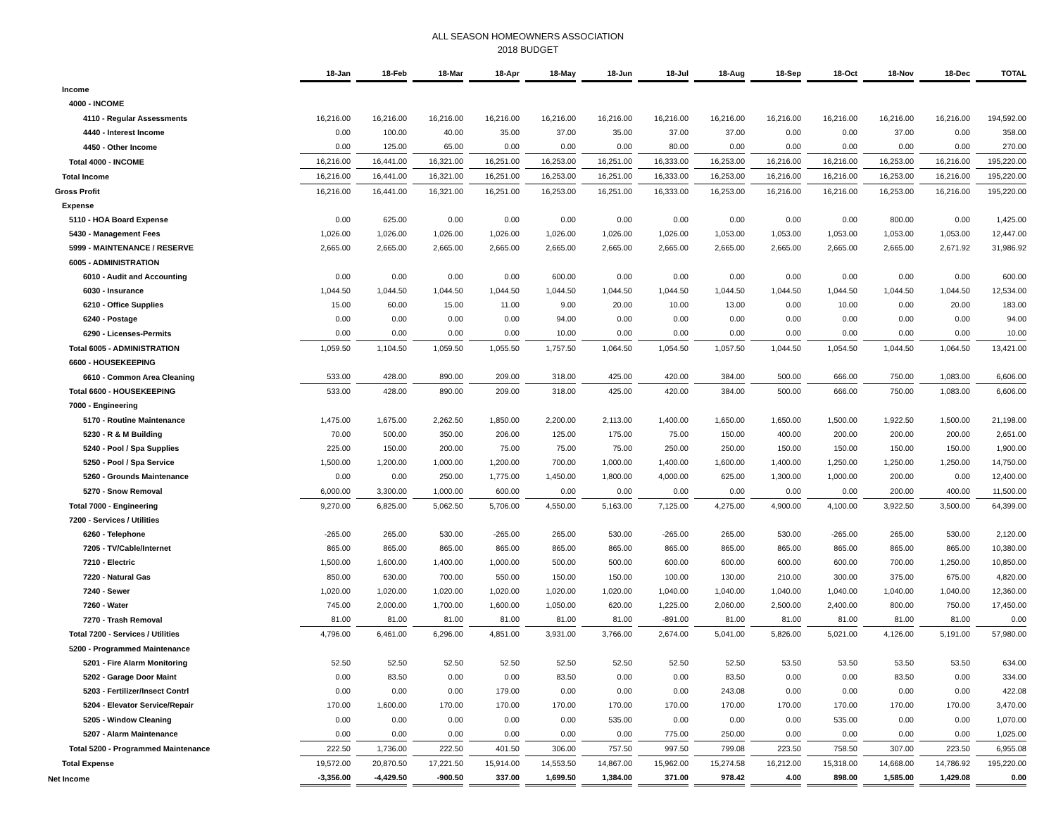ALL SEASON HOMEOWNERS ASSOCIATION
2018 BUDGET
| | 18-Jan | 18-Feb | 18-Mar | 18-Apr | 18-May | 18-Jun | 18-Jul | 18-Aug | 18-Sep | 18-Oct | 18-Nov | 18-Dec | TOTAL |
| Income | | | | | | | | | | | | | |
| 4000 - INCOME | | | | | | | | | | | | | |
| 4110 - Regular Assessments | 16,216.00 | 16,216.00 | 16,216.00 | 16,216.00 | 16,216.00 | 16,216.00 | 16,216.00 | 16,216.00 | 16,216.00 | 16,216.00 | 16,216.00 | 16,216.00 | 194,592.00 |
| 4440 - Interest Income | 0.00 | 100.00 | 40.00 | 35.00 | 37.00 | 35.00 | 37.00 | 37.00 | 0.00 | 0.00 | 37.00 | 0.00 | 358.00 |
| 4450 - Other Income | 0.00 | 125.00 | 65.00 | 0.00 | 0.00 | 0.00 | 80.00 | 0.00 | 0.00 | 0.00 | 0.00 | 0.00 | 270.00 |
| Total 4000 - INCOME | 16,216.00 | 16,441.00 | 16,321.00 | 16,251.00 | 16,253.00 | 16,251.00 | 16,333.00 | 16,253.00 | 16,216.00 | 16,216.00 | 16,253.00 | 16,216.00 | 195,220.00 |
| Total Income | 16,216.00 | 16,441.00 | 16,321.00 | 16,251.00 | 16,253.00 | 16,251.00 | 16,333.00 | 16,253.00 | 16,216.00 | 16,216.00 | 16,253.00 | 16,216.00 | 195,220.00 |
| Gross Profit | 16,216.00 | 16,441.00 | 16,321.00 | 16,251.00 | 16,253.00 | 16,251.00 | 16,333.00 | 16,253.00 | 16,216.00 | 16,216.00 | 16,253.00 | 16,216.00 | 195,220.00 |
| Expense | | | | | | | | | | | | | |
| 5110 - HOA Board Expense | 0.00 | 625.00 | 0.00 | 0.00 | 0.00 | 0.00 | 0.00 | 0.00 | 0.00 | 0.00 | 800.00 | 0.00 | 1,425.00 |
| 5430 - Management Fees | 1,026.00 | 1,026.00 | 1,026.00 | 1,026.00 | 1,026.00 | 1,026.00 | 1,026.00 | 1,053.00 | 1,053.00 | 1,053.00 | 1,053.00 | 1,053.00 | 12,447.00 |
| 5999 - MAINTENANCE / RESERVE | 2,665.00 | 2,665.00 | 2,665.00 | 2,665.00 | 2,665.00 | 2,665.00 | 2,665.00 | 2,665.00 | 2,665.00 | 2,665.00 | 2,665.00 | 2,671.92 | 31,986.92 |
| 6005 - ADMINISTRATION | | | | | | | | | | | | | |
| 6010 - Audit and Accounting | 0.00 | 0.00 | 0.00 | 0.00 | 600.00 | 0.00 | 0.00 | 0.00 | 0.00 | 0.00 | 0.00 | 0.00 | 600.00 |
| 6030 - Insurance | 1,044.50 | 1,044.50 | 1,044.50 | 1,044.50 | 1,044.50 | 1,044.50 | 1,044.50 | 1,044.50 | 1,044.50 | 1,044.50 | 1,044.50 | 1,044.50 | 12,534.00 |
| 6210 - Office Supplies | 15.00 | 60.00 | 15.00 | 11.00 | 9.00 | 20.00 | 10.00 | 13.00 | 0.00 | 10.00 | 0.00 | 20.00 | 183.00 |
| 6240 - Postage | 0.00 | 0.00 | 0.00 | 0.00 | 94.00 | 0.00 | 0.00 | 0.00 | 0.00 | 0.00 | 0.00 | 0.00 | 94.00 |
| 6290 - Licenses-Permits | 0.00 | 0.00 | 0.00 | 0.00 | 10.00 | 0.00 | 0.00 | 0.00 | 0.00 | 0.00 | 0.00 | 0.00 | 10.00 |
| Total 6005 - ADMINISTRATION | 1,059.50 | 1,104.50 | 1,059.50 | 1,055.50 | 1,757.50 | 1,064.50 | 1,054.50 | 1,057.50 | 1,044.50 | 1,054.50 | 1,044.50 | 1,064.50 | 13,421.00 |
| 6600 - HOUSEKEEPING | | | | | | | | | | | | | |
| 6610 - Common Area Cleaning | 533.00 | 428.00 | 890.00 | 209.00 | 318.00 | 425.00 | 420.00 | 384.00 | 500.00 | 666.00 | 750.00 | 1,083.00 | 6,606.00 |
| Total 6600 - HOUSEKEEPING | 533.00 | 428.00 | 890.00 | 209.00 | 318.00 | 425.00 | 420.00 | 384.00 | 500.00 | 666.00 | 750.00 | 1,083.00 | 6,606.00 |
| 7000 - Engineering | | | | | | | | | | | | | |
| 5170 - Routine Maintenance | 1,475.00 | 1,675.00 | 2,262.50 | 1,850.00 | 2,200.00 | 2,113.00 | 1,400.00 | 1,650.00 | 1,650.00 | 1,500.00 | 1,922.50 | 1,500.00 | 21,198.00 |
| 5230 - R & M Building | 70.00 | 500.00 | 350.00 | 206.00 | 125.00 | 175.00 | 75.00 | 150.00 | 400.00 | 200.00 | 200.00 | 200.00 | 2,651.00 |
| 5240 - Pool / Spa Supplies | 225.00 | 150.00 | 200.00 | 75.00 | 75.00 | 75.00 | 250.00 | 250.00 | 150.00 | 150.00 | 150.00 | 150.00 | 1,900.00 |
| 5250 - Pool / Spa Service | 1,500.00 | 1,200.00 | 1,000.00 | 1,200.00 | 700.00 | 1,000.00 | 1,400.00 | 1,600.00 | 1,400.00 | 1,250.00 | 1,250.00 | 1,250.00 | 14,750.00 |
| 5260 - Grounds Maintenance | 0.00 | 0.00 | 250.00 | 1,775.00 | 1,450.00 | 1,800.00 | 4,000.00 | 625.00 | 1,300.00 | 1,000.00 | 200.00 | 0.00 | 12,400.00 |
| 5270 - Snow Removal | 6,000.00 | 3,300.00 | 1,000.00 | 600.00 | 0.00 | 0.00 | 0.00 | 0.00 | 0.00 | 0.00 | 200.00 | 400.00 | 11,500.00 |
| Total 7000 - Engineering | 9,270.00 | 6,825.00 | 5,062.50 | 5,706.00 | 4,550.00 | 5,163.00 | 7,125.00 | 4,275.00 | 4,900.00 | 4,100.00 | 3,922.50 | 3,500.00 | 64,399.00 |
| 7200 - Services / Utilities | | | | | | | | | | | | | |
| 6260 - Telephone | -265.00 | 265.00 | 530.00 | -265.00 | 265.00 | 530.00 | -265.00 | 265.00 | 530.00 | -265.00 | 265.00 | 530.00 | 2,120.00 |
| 7205 - TV/Cable/Internet | 865.00 | 865.00 | 865.00 | 865.00 | 865.00 | 865.00 | 865.00 | 865.00 | 865.00 | 865.00 | 865.00 | 865.00 | 10,380.00 |
| 7210 - Electric | 1,500.00 | 1,600.00 | 1,400.00 | 1,000.00 | 500.00 | 500.00 | 600.00 | 600.00 | 600.00 | 600.00 | 700.00 | 1,250.00 | 10,850.00 |
| 7220 - Natural Gas | 850.00 | 630.00 | 700.00 | 550.00 | 150.00 | 150.00 | 100.00 | 130.00 | 210.00 | 300.00 | 375.00 | 675.00 | 4,820.00 |
| 7240 - Sewer | 1,020.00 | 1,020.00 | 1,020.00 | 1,020.00 | 1,020.00 | 1,020.00 | 1,040.00 | 1,040.00 | 1,040.00 | 1,040.00 | 1,040.00 | 1,040.00 | 12,360.00 |
| 7260 - Water | 745.00 | 2,000.00 | 1,700.00 | 1,600.00 | 1,050.00 | 620.00 | 1,225.00 | 2,060.00 | 2,500.00 | 2,400.00 | 800.00 | 750.00 | 17,450.00 |
| 7270 - Trash Removal | 81.00 | 81.00 | 81.00 | 81.00 | 81.00 | 81.00 | -891.00 | 81.00 | 81.00 | 81.00 | 81.00 | 81.00 | 0.00 |
| Total 7200 - Services / Utilities | 4,796.00 | 6,461.00 | 6,296.00 | 4,851.00 | 3,931.00 | 3,766.00 | 2,674.00 | 5,041.00 | 5,826.00 | 5,021.00 | 4,126.00 | 5,191.00 | 57,980.00 |
| 5200 - Programmed Maintenance | | | | | | | | | | | | | |
| 5201 - Fire Alarm Monitoring | 52.50 | 52.50 | 52.50 | 52.50 | 52.50 | 52.50 | 52.50 | 52.50 | 53.50 | 53.50 | 53.50 | 53.50 | 634.00 |
| 5202 - Garage Door Maint | 0.00 | 83.50 | 0.00 | 0.00 | 83.50 | 0.00 | 0.00 | 83.50 | 0.00 | 0.00 | 83.50 | 0.00 | 334.00 |
| 5203 - Fertilizer/Insect Contrl | 0.00 | 0.00 | 0.00 | 179.00 | 0.00 | 0.00 | 0.00 | 243.08 | 0.00 | 0.00 | 0.00 | 0.00 | 422.08 |
| 5204 - Elevator Service/Repair | 170.00 | 1,600.00 | 170.00 | 170.00 | 170.00 | 170.00 | 170.00 | 170.00 | 170.00 | 170.00 | 170.00 | 170.00 | 3,470.00 |
| 5205 - Window Cleaning | 0.00 | 0.00 | 0.00 | 0.00 | 0.00 | 535.00 | 0.00 | 0.00 | 0.00 | 535.00 | 0.00 | 0.00 | 1,070.00 |
| 5207 - Alarm Maintenance | 0.00 | 0.00 | 0.00 | 0.00 | 0.00 | 0.00 | 775.00 | 250.00 | 0.00 | 0.00 | 0.00 | 0.00 | 1,025.00 |
| Total 5200 - Programmed Maintenance | 222.50 | 1,736.00 | 222.50 | 401.50 | 306.00 | 757.50 | 997.50 | 799.08 | 223.50 | 758.50 | 307.00 | 223.50 | 6,955.08 |
| Total Expense | 19,572.00 | 20,870.50 | 17,221.50 | 15,914.00 | 14,553.50 | 14,867.00 | 15,962.00 | 15,274.58 | 16,212.00 | 15,318.00 | 14,668.00 | 14,786.92 | 195,220.00 |
| Net Income | -3,356.00 | -4,429.50 | -900.50 | 337.00 | 1,699.50 | 1,384.00 | 371.00 | 978.42 | 4.00 | 898.00 | 1,585.00 | 1,429.08 | 0.00 |